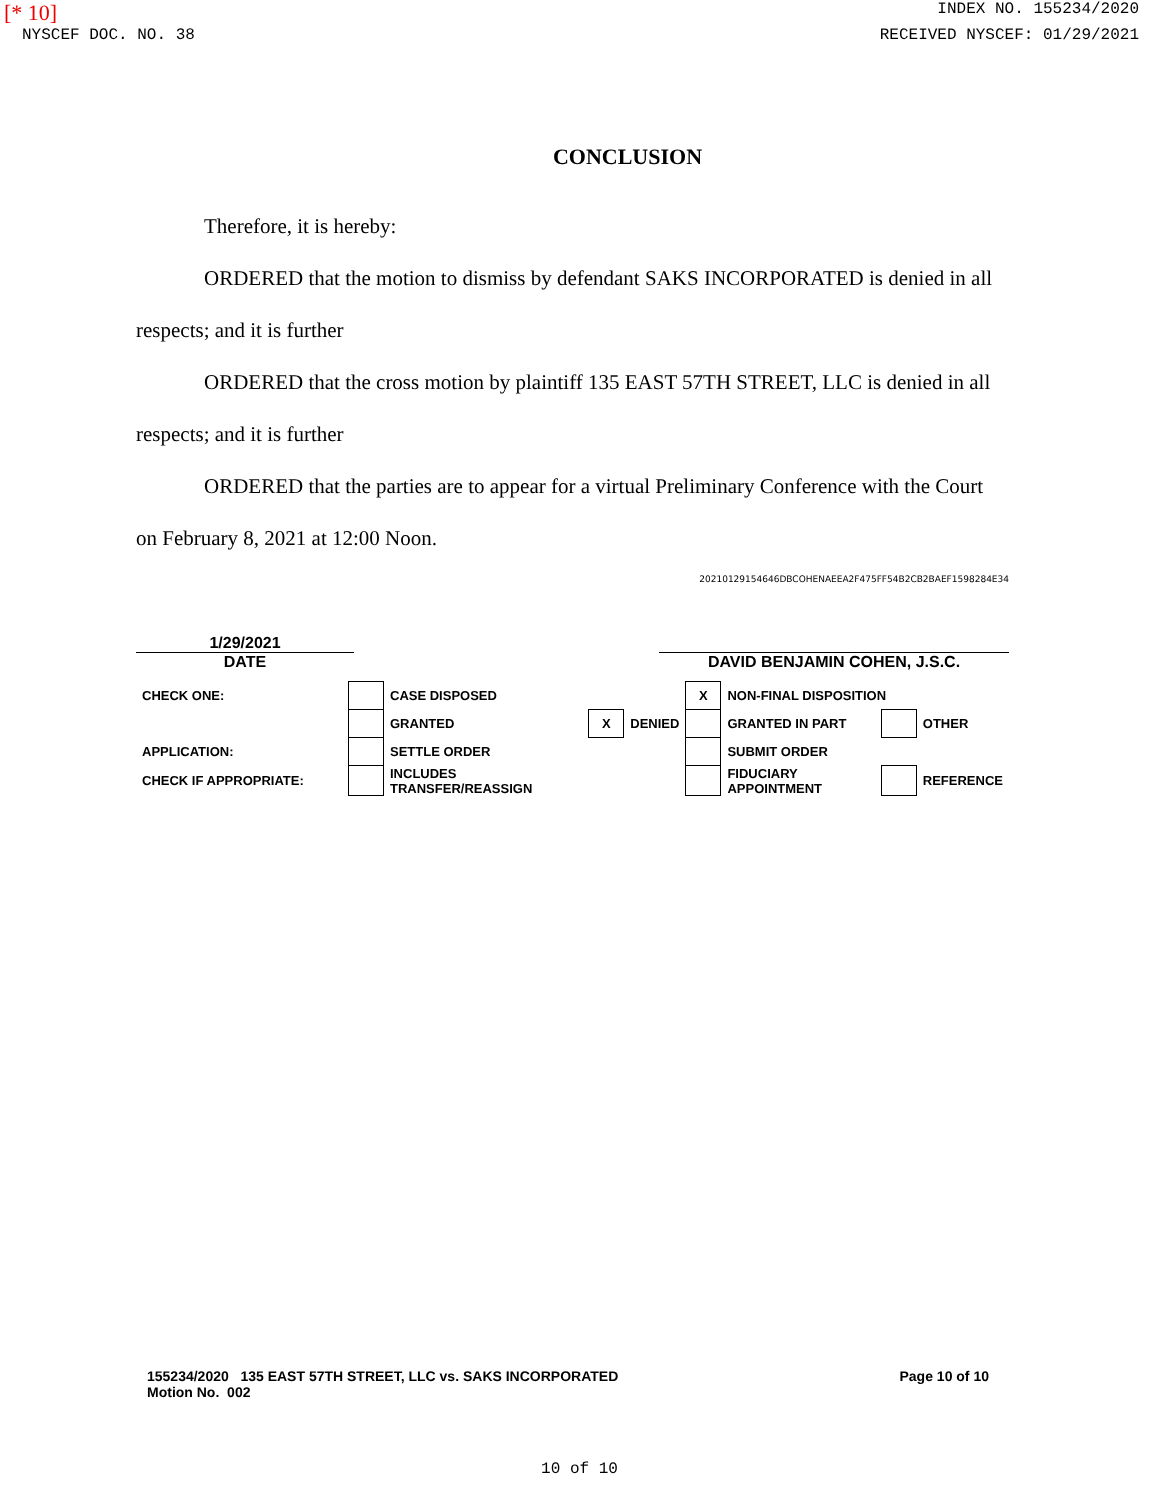[* 10] INDEX NO. 155234/2020
NYSCEF DOC. NO. 38 RECEIVED NYSCEF: 01/29/2021
CONCLUSION
Therefore, it is hereby:
ORDERED that the motion to dismiss by defendant SAKS INCORPORATED is denied in all respects; and it is further
ORDERED that the cross motion by plaintiff 135 EAST 57TH STREET, LLC is denied in all respects; and it is further
ORDERED that the parties are to appear for a virtual Preliminary Conference with the Court on February 8, 2021 at 12:00 Noon.
20210129154646DBCOHENAEEA2F475FF54B2CB2BAEF1598284E34
1/29/2021
DATE
DAVID BENJAMIN COHEN, J.S.C.
| CHECK ONE: | | CASE DISPOSED | | | X | NON-FINAL DISPOSITION | | |
| | | GRANTED | X | DENIED | | GRANTED IN PART | | OTHER |
| APPLICATION: | | SETTLE ORDER | | | | SUBMIT ORDER | | |
| CHECK IF APPROPRIATE: | | INCLUDES TRANSFER/REASSIGN | | | | FIDUCIARY APPOINTMENT | | REFERENCE |
155234/2020 135 EAST 57TH STREET, LLC vs. SAKS INCORPORATED
Motion No. 002
Page 10 of 10
10 of 10